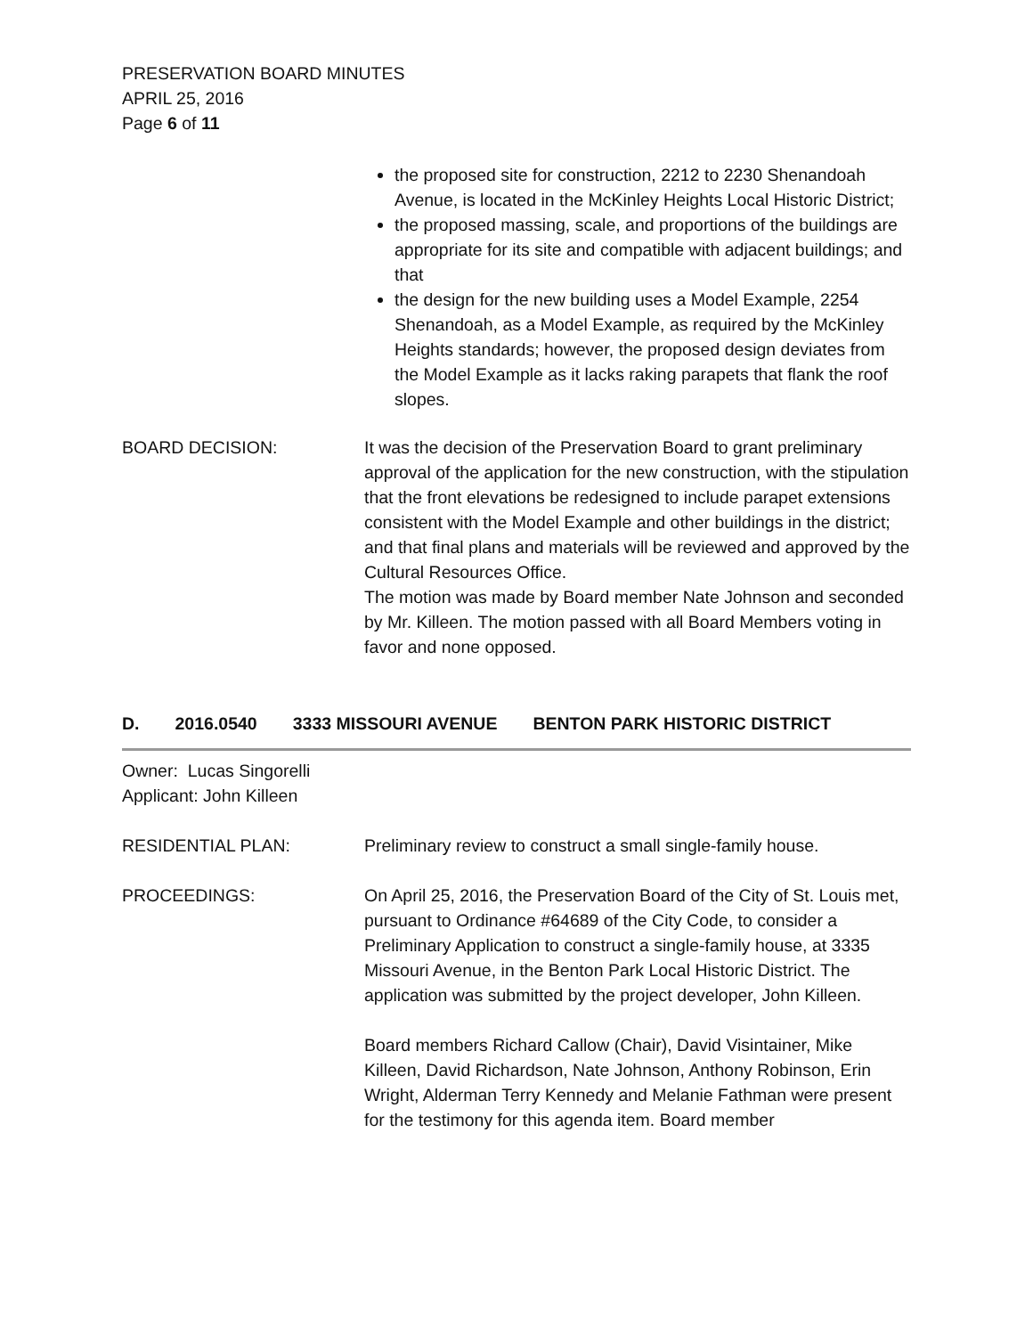PRESERVATION BOARD MINUTES
APRIL 25, 2016
Page 6 of 11
the proposed site for construction, 2212 to 2230 Shenandoah Avenue, is located in the McKinley Heights Local Historic District;
the proposed massing, scale, and proportions of the buildings are appropriate for its site and compatible with adjacent buildings; and that
the design for the new building uses a Model Example, 2254 Shenandoah, as a Model Example, as required by the McKinley Heights standards; however, the proposed design deviates from the Model Example as it lacks raking parapets that flank the roof slopes.
BOARD DECISION: It was the decision of the Preservation Board to grant preliminary approval of the application for the new construction, with the stipulation that the front elevations be redesigned to include parapet extensions consistent with the Model Example and other buildings in the district; and that final plans and materials will be reviewed and approved by the Cultural Resources Office.
The motion was made by Board member Nate Johnson and seconded by Mr. Killeen. The motion passed with all Board Members voting in favor and none opposed.
D. 2016.0540 3333 MISSOURI AVENUE BENTON PARK HISTORIC DISTRICT
Owner: Lucas Singorelli
Applicant: John Killeen
RESIDENTIAL PLAN: Preliminary review to construct a small single-family house.
PROCEEDINGS: On April 25, 2016, the Preservation Board of the City of St. Louis met, pursuant to Ordinance #64689 of the City Code, to consider a Preliminary Application to construct a single-family house, at 3335 Missouri Avenue, in the Benton Park Local Historic District. The application was submitted by the project developer, John Killeen.
Board members Richard Callow (Chair), David Visintainer, Mike Killeen, David Richardson, Nate Johnson, Anthony Robinson, Erin Wright, Alderman Terry Kennedy and Melanie Fathman were present for the testimony for this agenda item. Board member